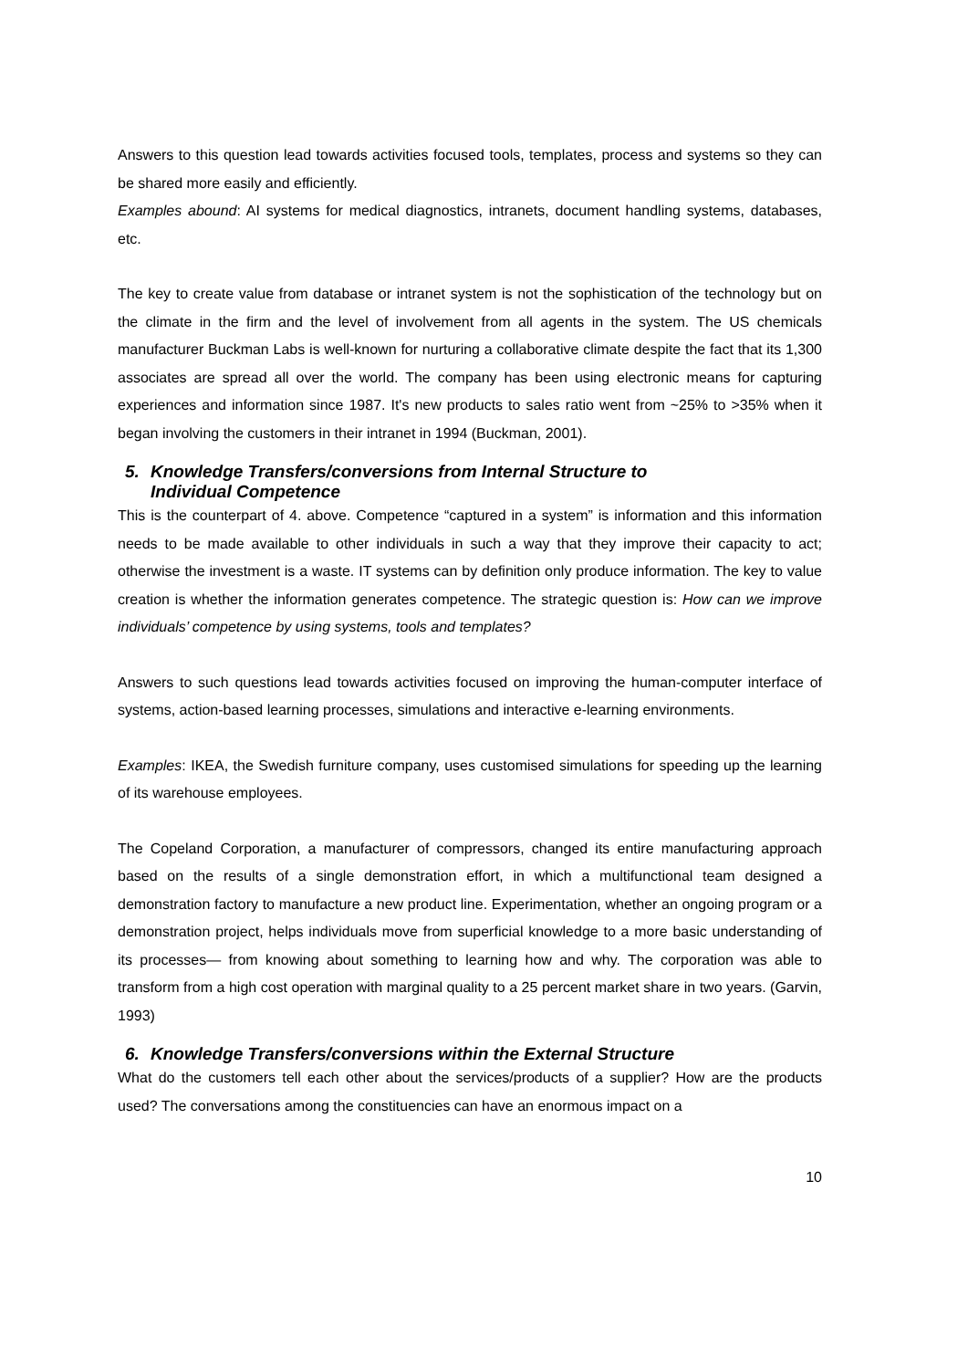Answers to this question lead towards activities focused tools, templates, process and systems so they can be shared more easily and efficiently.
Examples abound: AI systems for medical diagnostics, intranets, document handling systems, databases, etc.
The key to create value from database or intranet system is not the sophistication of the technology but on the climate in the firm and the level of involvement from all agents in the system. The US chemicals manufacturer Buckman Labs is well-known for nurturing a collaborative climate despite the fact that its 1,300 associates are spread all over the world. The company has been using electronic means for capturing experiences and information since 1987. It's new products to sales ratio went from ~25% to >35% when it began involving the customers in their intranet in 1994 (Buckman, 2001).
5. Knowledge Transfers/conversions from Internal Structure to
Individual Competence
This is the counterpart of 4. above. Competence “captured in a system” is information and this information needs to be made available to other individuals in such a way that they improve their capacity to act; otherwise the investment is a waste. IT systems can by definition only produce information. The key to value creation is whether the information generates competence. The strategic question is: How can we improve individuals’ competence by using systems, tools and templates?
Answers to such questions lead towards activities focused on improving the human-computer interface of systems, action-based learning processes, simulations and interactive e-learning environments.
Examples: IKEA, the Swedish furniture company, uses customised simulations for speeding up the learning of its warehouse employees.
The Copeland Corporation, a manufacturer of compressors, changed its entire manufacturing approach based on the results of a single demonstration effort, in which a multifunctional team designed a demonstration factory to manufacture a new product line. Experimentation, whether an ongoing program or a demonstration project, helps individuals move from superficial knowledge to a more basic understanding of its processes— from knowing about something to learning how and why. The corporation was able to transform from a high cost operation with marginal quality to a 25 percent market share in two years. (Garvin, 1993)
6. Knowledge Transfers/conversions within the External Structure
What do the customers tell each other about the services/products of a supplier? How are the products used? The conversations among the constituencies can have an enormous impact on a
10